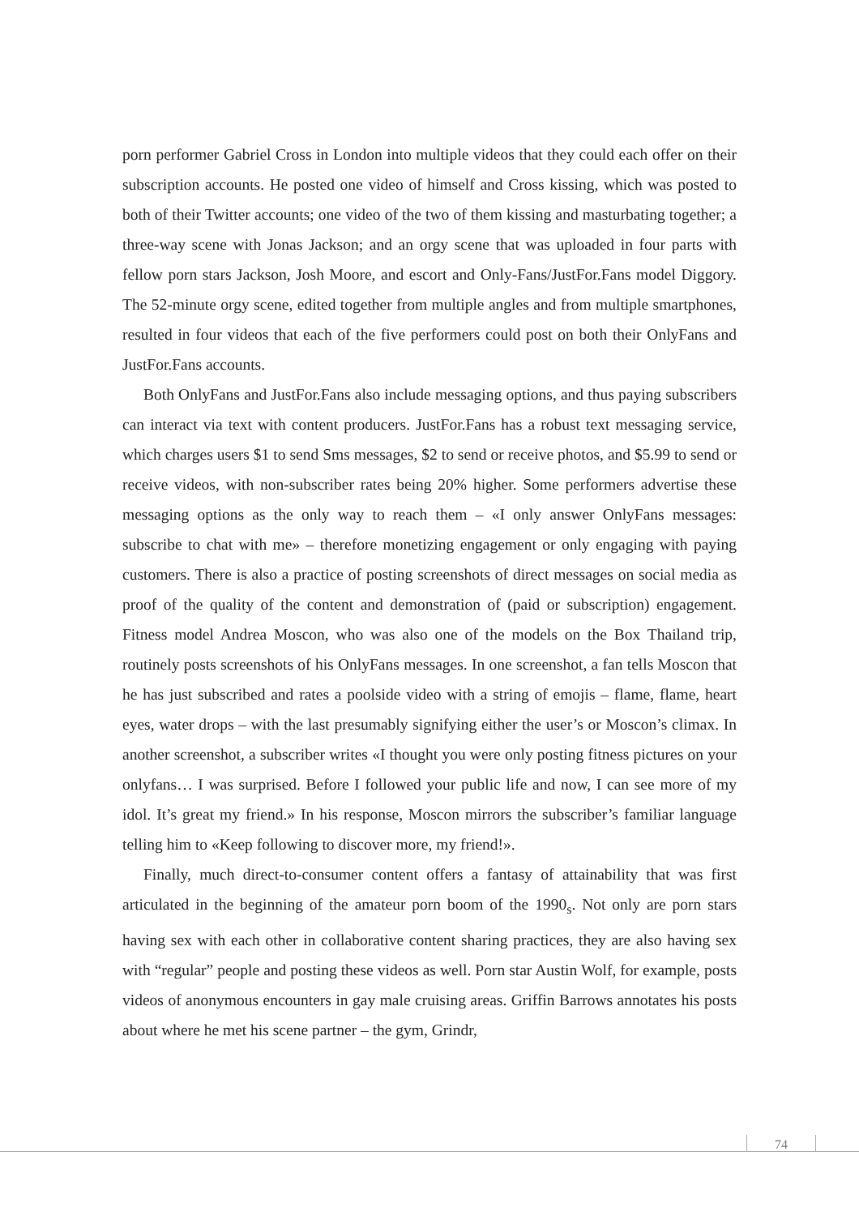porn performer Gabriel Cross in London into multiple videos that they could each offer on their subscription accounts. He posted one video of himself and Cross kissing, which was posted to both of their Twitter accounts; one video of the two of them kissing and masturbating together; a three-way scene with Jonas Jackson; and an orgy scene that was uploaded in four parts with fellow porn stars Jackson, Josh Moore, and escort and Only-Fans/JustFor.Fans model Diggory. The 52-minute orgy scene, edited together from multiple angles and from multiple smartphones, resulted in four videos that each of the five performers could post on both their OnlyFans and JustFor.Fans accounts.
Both OnlyFans and JustFor.Fans also include messaging options, and thus paying subscribers can interact via text with content producers. JustFor.Fans has a robust text messaging service, which charges users $1 to send Sms messages, $2 to send or receive photos, and $5.99 to send or receive videos, with non-subscriber rates being 20% higher. Some performers advertise these messaging options as the only way to reach them – «I only answer OnlyFans messages: subscribe to chat with me» – therefore monetizing engagement or only engaging with paying customers. There is also a practice of posting screenshots of direct messages on social media as proof of the quality of the content and demonstration of (paid or subscription) engagement. Fitness model Andrea Moscon, who was also one of the models on the Box Thailand trip, routinely posts screenshots of his OnlyFans messages. In one screenshot, a fan tells Moscon that he has just subscribed and rates a poolside video with a string of emojis – flame, flame, heart eyes, water drops – with the last presumably signifying either the user’s or Moscon’s climax. In another screenshot, a subscriber writes «I thought you were only posting fitness pictures on your onlyfans… I was surprised. Before I followed your public life and now, I can see more of my idol. It’s great my friend.» In his response, Moscon mirrors the subscriber’s familiar language telling him to «Keep following to discover more, my friend!».
Finally, much direct-to-consumer content offers a fantasy of attainability that was first articulated in the beginning of the amateur porn boom of the 1990<sub>s</sub>. Not only are porn stars having sex with each other in collaborative content sharing practices, they are also having sex with “regular” people and posting these videos as well. Porn star Austin Wolf, for example, posts videos of anonymous encounters in gay male cruising areas. Griffin Barrows annotates his posts about where he met his scene partner – the gym, Grindr,
74